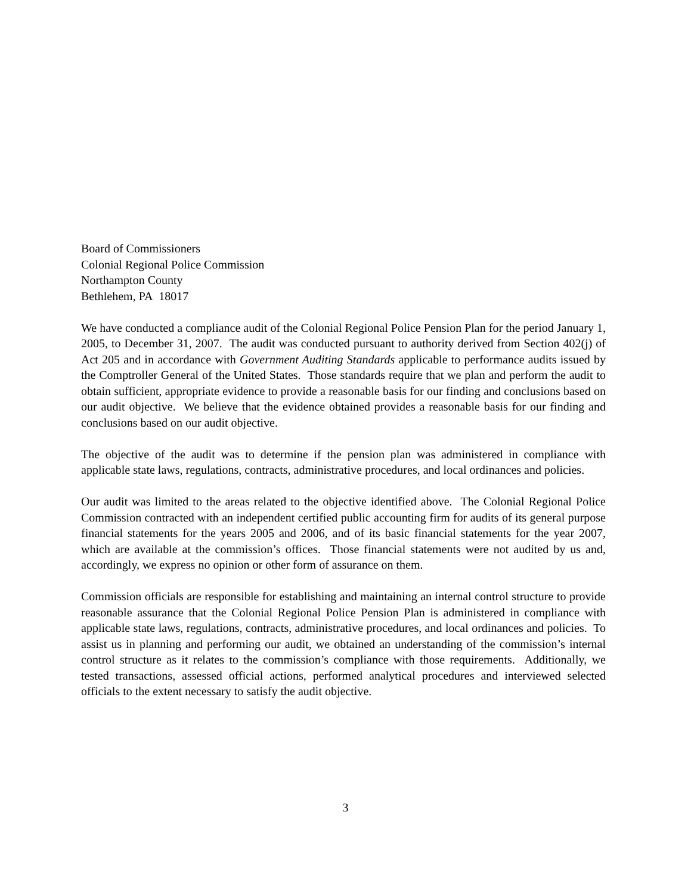Board of Commissioners
Colonial Regional Police Commission
Northampton County
Bethlehem, PA 18017
We have conducted a compliance audit of the Colonial Regional Police Pension Plan for the period January 1, 2005, to December 31, 2007. The audit was conducted pursuant to authority derived from Section 402(j) of Act 205 and in accordance with Government Auditing Standards applicable to performance audits issued by the Comptroller General of the United States. Those standards require that we plan and perform the audit to obtain sufficient, appropriate evidence to provide a reasonable basis for our finding and conclusions based on our audit objective. We believe that the evidence obtained provides a reasonable basis for our finding and conclusions based on our audit objective.
The objective of the audit was to determine if the pension plan was administered in compliance with applicable state laws, regulations, contracts, administrative procedures, and local ordinances and policies.
Our audit was limited to the areas related to the objective identified above. The Colonial Regional Police Commission contracted with an independent certified public accounting firm for audits of its general purpose financial statements for the years 2005 and 2006, and of its basic financial statements for the year 2007, which are available at the commission’s offices. Those financial statements were not audited by us and, accordingly, we express no opinion or other form of assurance on them.
Commission officials are responsible for establishing and maintaining an internal control structure to provide reasonable assurance that the Colonial Regional Police Pension Plan is administered in compliance with applicable state laws, regulations, contracts, administrative procedures, and local ordinances and policies. To assist us in planning and performing our audit, we obtained an understanding of the commission’s internal control structure as it relates to the commission’s compliance with those requirements. Additionally, we tested transactions, assessed official actions, performed analytical procedures and interviewed selected officials to the extent necessary to satisfy the audit objective.
3